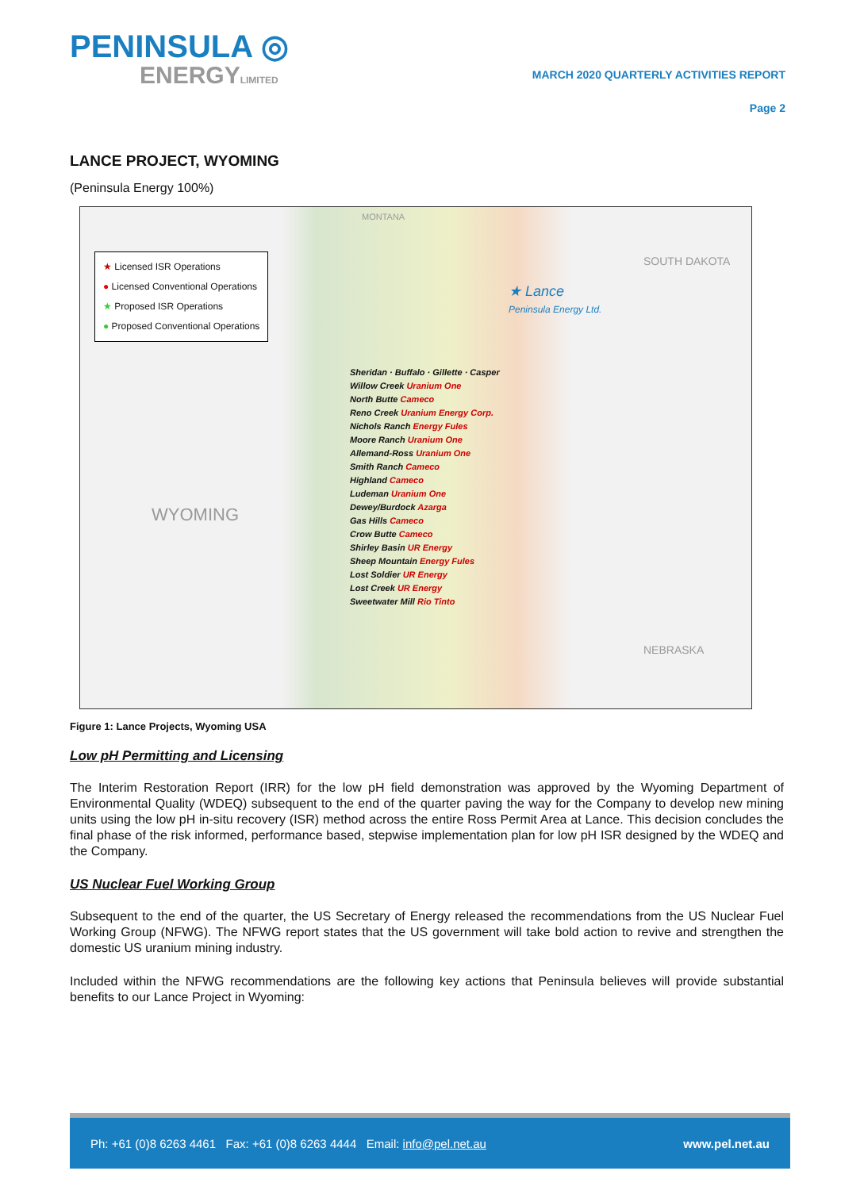PENINSULA ◎
ENERGYLIMITED
MARCH 2020 QUARTERLY ACTIVITIES REPORT
Page 2
LANCE PROJECT, WYOMING
(Peninsula Energy 100%)
MONTANA
★ Licensed ISR Operations
● Licensed Conventional Operations
★ Proposed ISR Operations
● Proposed Conventional Operations
★ Lance
Peninsula Energy Ltd.
SOUTH DAKOTA
WYOMING
NEBRASKA
Sheridan · Buffalo · Gillette · Casper
Willow Creek Uranium One
North Butte Cameco
Reno Creek Uranium Energy Corp.
Nichols Ranch Energy Fules
Moore Ranch Uranium One
Allemand-Ross Uranium One
Smith Ranch Cameco
Highland Cameco
Ludeman Uranium One
Dewey/Burdock Azarga
Gas Hills Cameco
Crow Butte Cameco
Shirley Basin UR Energy
Sheep Mountain Energy Fules
Lost Soldier UR Energy
Lost Creek UR Energy
Sweetwater Mill Rio Tinto
Figure 1: Lance Projects, Wyoming USA
Low pH Permitting and Licensing
The Interim Restoration Report (IRR) for the low pH field demonstration was approved by the Wyoming Department of Environmental Quality (WDEQ) subsequent to the end of the quarter paving the way for the Company to develop new mining units using the low pH in-situ recovery (ISR) method across the entire Ross Permit Area at Lance. This decision concludes the final phase of the risk informed, performance based, stepwise implementation plan for low pH ISR designed by the WDEQ and the Company.
US Nuclear Fuel Working Group
Subsequent to the end of the quarter, the US Secretary of Energy released the recommendations from the US Nuclear Fuel Working Group (NFWG). The NFWG report states that the US government will take bold action to revive and strengthen the domestic US uranium mining industry.
Included within the NFWG recommendations are the following key actions that Peninsula believes will provide substantial benefits to our Lance Project in Wyoming:
Ph: +61 (0)8 6263 4461 Fax: +61 (0)8 6263 4444 Email: info@pel.net.au www.pel.net.au